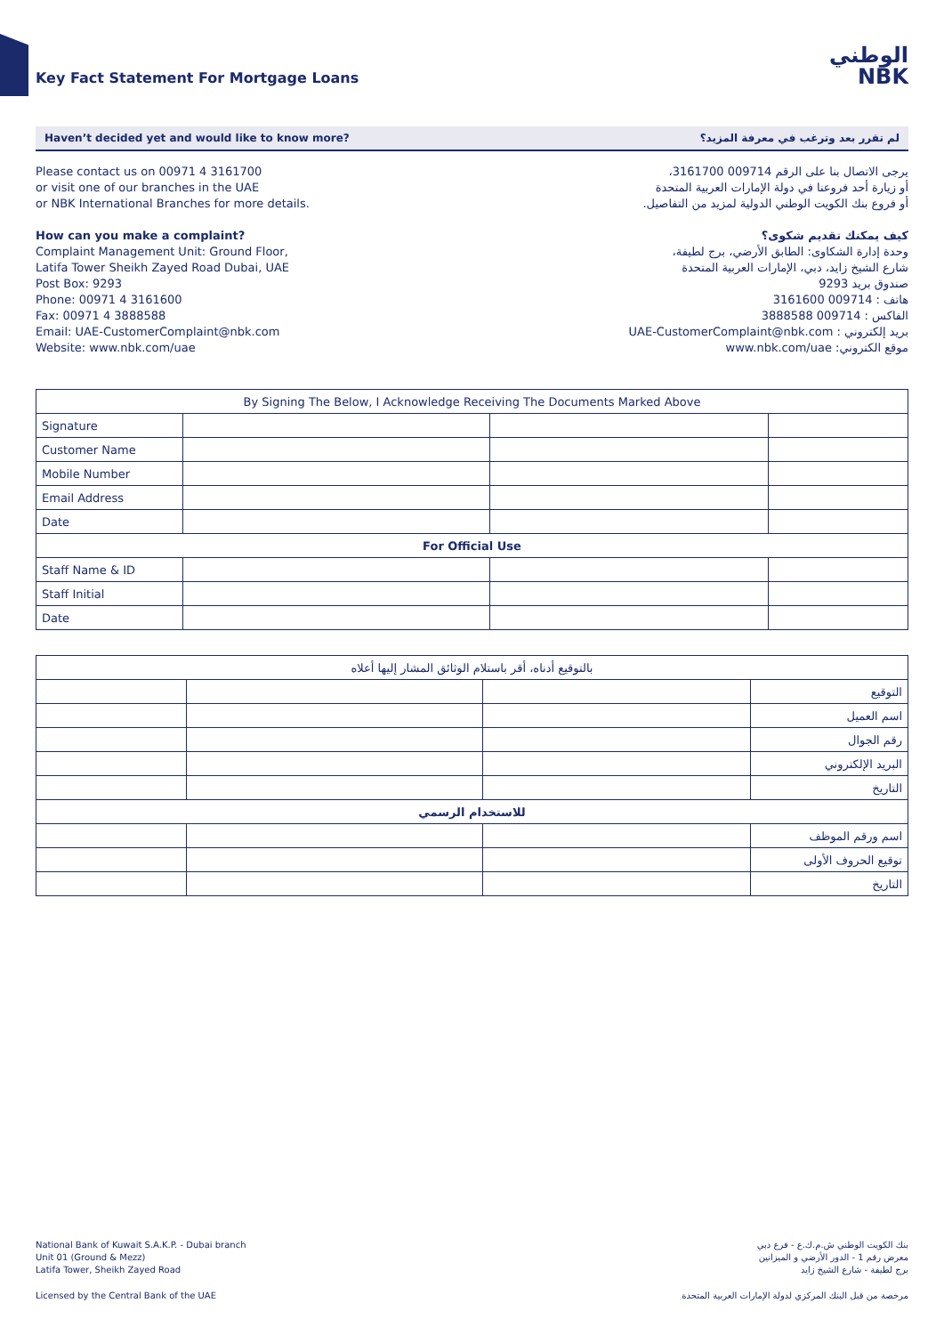Key Fact Statement For Mortgage Loans
الوطني
NBK
Haven’t decided yet and would like to know more? لم تقرر بعد وترغب في معرفة المزيد؟
Please contact us on 00971 4 3161700
or visit one of our branches in the UAE
or NBK International Branches for more details.
How can you make a complaint?
Complaint Management Unit: Ground Floor,
Latifa Tower Sheikh Zayed Road Dubai, UAE
Post Box: 9293
Phone: 00971 4 3161600
Fax: 00971 4 3888588
Email: UAE-CustomerComplaint@nbk.com
Website: www.nbk.com/uae
يرجى الاتصال بنا على الرقم 009714 3161700،
أو زيارة أحد فروعنا في دولة الإمارات العربية المتحدة
أو فروع بنك الكويت الوطني الدولية لمزيد من التفاصيل.
كيف يمكنك تقديم شكوى؟
وحدة إدارة الشكاوى: الطابق الأرضي، برج لطيفة،
شارع الشيخ زايد، دبي، الإمارات العربية المتحدة
صندوق بريد 9293
هاتف : 009714 3161600
الفاكس : 009714 3888588
بريد إلكتروني : UAE-CustomerComplaint@nbk.com
موقع الكتروني: www.nbk.com/uae
| By Signing The Below, I Acknowledge Receiving The Documents Marked Above | | | |
| Signature | | | |
| Customer Name | | | |
| Mobile Number | | | |
| Email Address | | | |
| Date | | | |
| For Official Use | | | |
| Staff Name & ID | | | |
| Staff Initial | | | |
| Date | | | |
| بالتوقيع أدناه، أقر باستلام الوثائق المشار إليها أعلاه | | | |
| التوقيع | | | |
| اسم العميل | | | |
| رقم الجوال | | | |
| البريد الإلكتروني | | | |
| التاريخ | | | |
| للاستخدام الرسمي | | | |
| اسم ورقم الموظف | | | |
| توقيع الحروف الأولى | | | |
| التاريخ | | | |
National Bank of Kuwait S.A.K.P. - Dubai branch
Unit 01 (Ground & Mezz)
Latifa Tower, Sheikh Zayed Road
بنك الكويت الوطني ش.م.ك.ع - فرع دبي
معرض رقم 1 - الدور الأرضي و الميزانين
برج لطيفة - شارع الشيخ زايد
Licensed by the Central Bank of the UAE
مرخصة من قبل البنك المركزي لدولة الإمارات العربية المتحدة